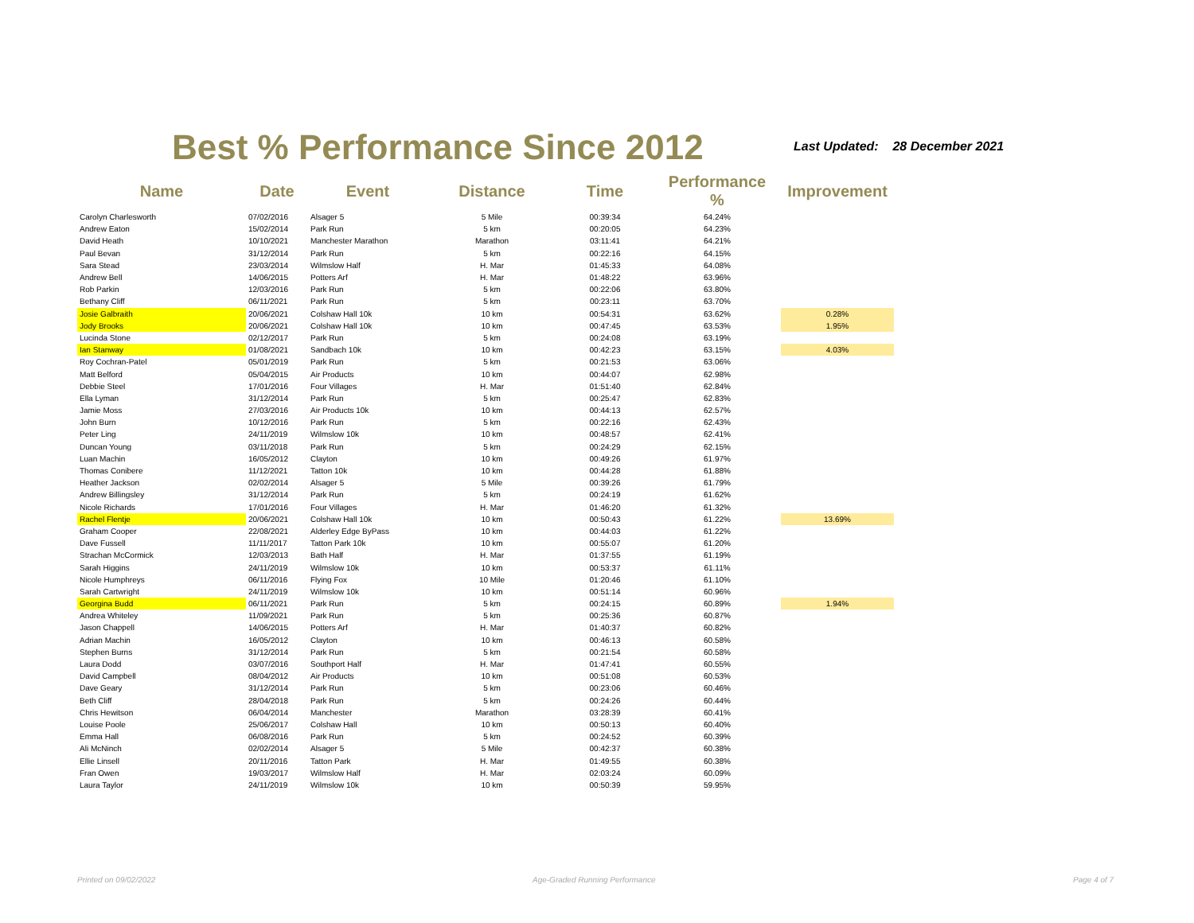Best % Performance Since 2012
Last Updated: 28 December 2021
| Name | Date | Event | Distance | Time | Performance % | Improvement |
| --- | --- | --- | --- | --- | --- | --- |
| Carolyn Charlesworth | 07/02/2016 | Alsager 5 | 5 Mile | 00:39:34 | 64.24% | |
| Andrew Eaton | 15/02/2014 | Park Run | 5 km | 00:20:05 | 64.23% | |
| David Heath | 10/10/2021 | Manchester Marathon | Marathon | 03:11:41 | 64.21% | |
| Paul Bevan | 31/12/2014 | Park Run | 5 km | 00:22:16 | 64.15% | |
| Sara Stead | 23/03/2014 | Wilmslow Half | H. Mar | 01:45:33 | 64.08% | |
| Andrew Bell | 14/06/2015 | Potters Arf | H. Mar | 01:48:22 | 63.96% | |
| Rob Parkin | 12/03/2016 | Park Run | 5 km | 00:22:06 | 63.80% | |
| Bethany Cliff | 06/11/2021 | Park Run | 5 km | 00:23:11 | 63.70% | |
| Josie Galbraith | 20/06/2021 | Colshaw Hall 10k | 10 km | 00:54:31 | 63.62% | 0.28% |
| Jody Brooks | 20/06/2021 | Colshaw Hall 10k | 10 km | 00:47:45 | 63.53% | 1.95% |
| Lucinda Stone | 02/12/2017 | Park Run | 5 km | 00:24:08 | 63.19% | |
| Ian Stanway | 01/08/2021 | Sandbach 10k | 10 km | 00:42:23 | 63.15% | 4.03% |
| Roy Cochran-Patel | 05/01/2019 | Park Run | 5 km | 00:21:53 | 63.06% | |
| Matt Belford | 05/04/2015 | Air Products | 10 km | 00:44:07 | 62.98% | |
| Debbie Steel | 17/01/2016 | Four Villages | H. Mar | 01:51:40 | 62.84% | |
| Ella Lyman | 31/12/2014 | Park Run | 5 km | 00:25:47 | 62.83% | |
| Jamie Moss | 27/03/2016 | Air Products 10k | 10 km | 00:44:13 | 62.57% | |
| John Burn | 10/12/2016 | Park Run | 5 km | 00:22:16 | 62.43% | |
| Peter Ling | 24/11/2019 | Wilmslow 10k | 10 km | 00:48:57 | 62.41% | |
| Duncan Young | 03/11/2018 | Park Run | 5 km | 00:24:29 | 62.15% | |
| Luan Machin | 16/05/2012 | Clayton | 10 km | 00:49:26 | 61.97% | |
| Thomas Conibere | 11/12/2021 | Tatton 10k | 10 km | 00:44:28 | 61.88% | |
| Heather Jackson | 02/02/2014 | Alsager 5 | 5 Mile | 00:39:26 | 61.79% | |
| Andrew Billingsley | 31/12/2014 | Park Run | 5 km | 00:24:19 | 61.62% | |
| Nicole Richards | 17/01/2016 | Four Villages | H. Mar | 01:46:20 | 61.32% | |
| Rachel Flentje | 20/06/2021 | Colshaw Hall 10k | 10 km | 00:50:43 | 61.22% | 13.69% |
| Graham Cooper | 22/08/2021 | Alderley Edge ByPass | 10 km | 00:44:03 | 61.22% | |
| Dave Fussell | 11/11/2017 | Tatton Park 10k | 10 km | 00:55:07 | 61.20% | |
| Strachan McCormick | 12/03/2013 | Bath Half | H. Mar | 01:37:55 | 61.19% | |
| Sarah Higgins | 24/11/2019 | Wilmslow 10k | 10 km | 00:53:37 | 61.11% | |
| Nicole Humphreys | 06/11/2016 | Flying Fox | 10 Mile | 01:20:46 | 61.10% | |
| Sarah Cartwright | 24/11/2019 | Wilmslow 10k | 10 km | 00:51:14 | 60.96% | |
| Georgina Budd | 06/11/2021 | Park Run | 5 km | 00:24:15 | 60.89% | 1.94% |
| Andrea Whiteley | 11/09/2021 | Park Run | 5 km | 00:25:36 | 60.87% | |
| Jason Chappell | 14/06/2015 | Potters Arf | H. Mar | 01:40:37 | 60.82% | |
| Adrian Machin | 16/05/2012 | Clayton | 10 km | 00:46:13 | 60.58% | |
| Stephen Burns | 31/12/2014 | Park Run | 5 km | 00:21:54 | 60.58% | |
| Laura Dodd | 03/07/2016 | Southport Half | H. Mar | 01:47:41 | 60.55% | |
| David Campbell | 08/04/2012 | Air Products | 10 km | 00:51:08 | 60.53% | |
| Dave Geary | 31/12/2014 | Park Run | 5 km | 00:23:06 | 60.46% | |
| Beth Cliff | 28/04/2018 | Park Run | 5 km | 00:24:26 | 60.44% | |
| Chris Hewitson | 06/04/2014 | Manchester | Marathon | 03:28:39 | 60.41% | |
| Louise Poole | 25/06/2017 | Colshaw Hall | 10 km | 00:50:13 | 60.40% | |
| Emma Hall | 06/08/2016 | Park Run | 5 km | 00:24:52 | 60.39% | |
| Ali McNinch | 02/02/2014 | Alsager 5 | 5 Mile | 00:42:37 | 60.38% | |
| Ellie Linsell | 20/11/2016 | Tatton Park | H. Mar | 01:49:55 | 60.38% | |
| Fran Owen | 19/03/2017 | Wilmslow Half | H. Mar | 02:03:24 | 60.09% | |
| Laura Taylor | 24/11/2019 | Wilmslow 10k | 10 km | 00:50:39 | 59.95% | |
Printed on 09/02/2022 Age-Graded Running Performance Page 4 of 7